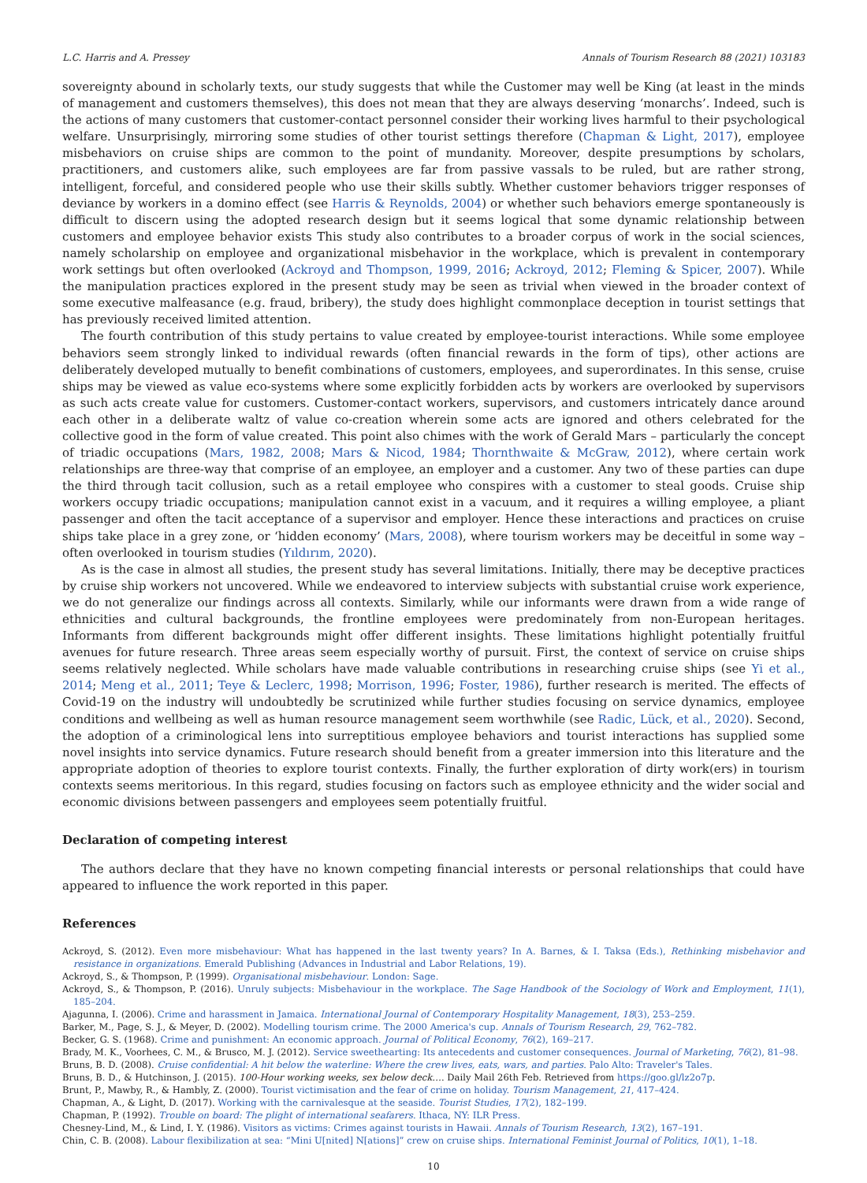L.C. Harris and A. Pressey Annals of Tourism Research 88 (2021) 103183
sovereignty abound in scholarly texts, our study suggests that while the Customer may well be King (at least in the minds of management and customers themselves), this does not mean that they are always deserving ‘monarchs’. Indeed, such is the actions of many customers that customer-contact personnel consider their working lives harmful to their psychological welfare. Unsurprisingly, mirroring some studies of other tourist settings therefore (Chapman & Light, 2017), employee misbehaviors on cruise ships are common to the point of mundanity. Moreover, despite presumptions by scholars, practitioners, and customers alike, such employees are far from passive vassals to be ruled, but are rather strong, intelligent, forceful, and considered people who use their skills subtly. Whether customer behaviors trigger responses of deviance by workers in a domino effect (see Harris & Reynolds, 2004) or whether such behaviors emerge spontaneously is difficult to discern using the adopted research design but it seems logical that some dynamic relationship between customers and employee behavior exists This study also contributes to a broader corpus of work in the social sciences, namely scholarship on employee and organizational misbehavior in the workplace, which is prevalent in contemporary work settings but often overlooked (Ackroyd and Thompson, 1999, 2016; Ackroyd, 2012; Fleming & Spicer, 2007). While the manipulation practices explored in the present study may be seen as trivial when viewed in the broader context of some executive malfeasance (e.g. fraud, bribery), the study does highlight commonplace deception in tourist settings that has previously received limited attention.
The fourth contribution of this study pertains to value created by employee-tourist interactions. While some employee behaviors seem strongly linked to individual rewards (often financial rewards in the form of tips), other actions are deliberately developed mutually to benefit combinations of customers, employees, and superordinates. In this sense, cruise ships may be viewed as value eco-systems where some explicitly forbidden acts by workers are overlooked by supervisors as such acts create value for customers. Customer-contact workers, supervisors, and customers intricately dance around each other in a deliberate waltz of value co-creation wherein some acts are ignored and others celebrated for the collective good in the form of value created. This point also chimes with the work of Gerald Mars – particularly the concept of triadic occupations (Mars, 1982, 2008; Mars & Nicod, 1984; Thornthwaite & McGraw, 2012), where certain work relationships are three-way that comprise of an employee, an employer and a customer. Any two of these parties can dupe the third through tacit collusion, such as a retail employee who conspires with a customer to steal goods. Cruise ship workers occupy triadic occupations; manipulation cannot exist in a vacuum, and it requires a willing employee, a pliant passenger and often the tacit acceptance of a supervisor and employer. Hence these interactions and practices on cruise ships take place in a grey zone, or ‘hidden economy’ (Mars, 2008), where tourism workers may be deceitful in some way – often overlooked in tourism studies (Yıldırım, 2020).
As is the case in almost all studies, the present study has several limitations. Initially, there may be deceptive practices by cruise ship workers not uncovered. While we endeavored to interview subjects with substantial cruise work experience, we do not generalize our findings across all contexts. Similarly, while our informants were drawn from a wide range of ethnicities and cultural backgrounds, the frontline employees were predominately from non-European heritages. Informants from different backgrounds might offer different insights. These limitations highlight potentially fruitful avenues for future research. Three areas seem especially worthy of pursuit. First, the context of service on cruise ships seems relatively neglected. While scholars have made valuable contributions in researching cruise ships (see Yi et al., 2014; Meng et al., 2011; Teye & Leclerc, 1998; Morrison, 1996; Foster, 1986), further research is merited. The effects of Covid-19 on the industry will undoubtedly be scrutinized while further studies focusing on service dynamics, employee conditions and wellbeing as well as human resource management seem worthwhile (see Radic, Lück, et al., 2020). Second, the adoption of a criminological lens into surreptitious employee behaviors and tourist interactions has supplied some novel insights into service dynamics. Future research should benefit from a greater immersion into this literature and the appropriate adoption of theories to explore tourist contexts. Finally, the further exploration of dirty work(ers) in tourism contexts seems meritorious. In this regard, studies focusing on factors such as employee ethnicity and the wider social and economic divisions between passengers and employees seem potentially fruitful.
Declaration of competing interest
The authors declare that they have no known competing financial interests or personal relationships that could have appeared to influence the work reported in this paper.
References
Ackroyd, S. (2012). Even more misbehaviour: What has happened in the last twenty years? In A. Barnes, & I. Taksa (Eds.), Rethinking misbehavior and resistance in organizations. Emerald Publishing (Advances in Industrial and Labor Relations, 19).
Ackroyd, S., & Thompson, P. (1999). Organisational misbehaviour. London: Sage.
Ackroyd, S., & Thompson, P. (2016). Unruly subjects: Misbehaviour in the workplace. The Sage Handbook of the Sociology of Work and Employment, 11(1), 185–204.
Ajagunna, I. (2006). Crime and harassment in Jamaica. International Journal of Contemporary Hospitality Management, 18(3), 253–259.
Barker, M., Page, S. J., & Meyer, D. (2002). Modelling tourism crime. The 2000 America's cup. Annals of Tourism Research, 29, 762–782.
Becker, G. S. (1968). Crime and punishment: An economic approach. Journal of Political Economy, 76(2), 169–217.
Brady, M. K., Voorhees, C. M., & Brusco, M. J. (2012). Service sweethearting: Its antecedents and customer consequences. Journal of Marketing, 76(2), 81–98.
Bruns, B. D. (2008). Cruise confidential: A hit below the waterline: Where the crew lives, eats, wars, and parties. Palo Alto: Traveler's Tales.
Bruns, B. D., & Hutchinson, J. (2015). 100-Hour working weeks, sex below deck…. Daily Mail 26th Feb. Retrieved from https://goo.gl/lz2o7p.
Brunt, P., Mawby, R., & Hambly, Z. (2000). Tourist victimisation and the fear of crime on holiday. Tourism Management, 21, 417–424.
Chapman, A., & Light, D. (2017). Working with the carnivalesque at the seaside. Tourist Studies, 17(2), 182–199.
Chapman, P. (1992). Trouble on board: The plight of international seafarers. Ithaca, NY: ILR Press.
Chesney-Lind, M., & Lind, I. Y. (1986). Visitors as victims: Crimes against tourists in Hawaii. Annals of Tourism Research, 13(2), 167–191.
Chin, C. B. (2008). Labour flexibilization at sea: “Mini U[nited] N[ations]” crew on cruise ships. International Feminist Journal of Politics, 10(1), 1–18.
10